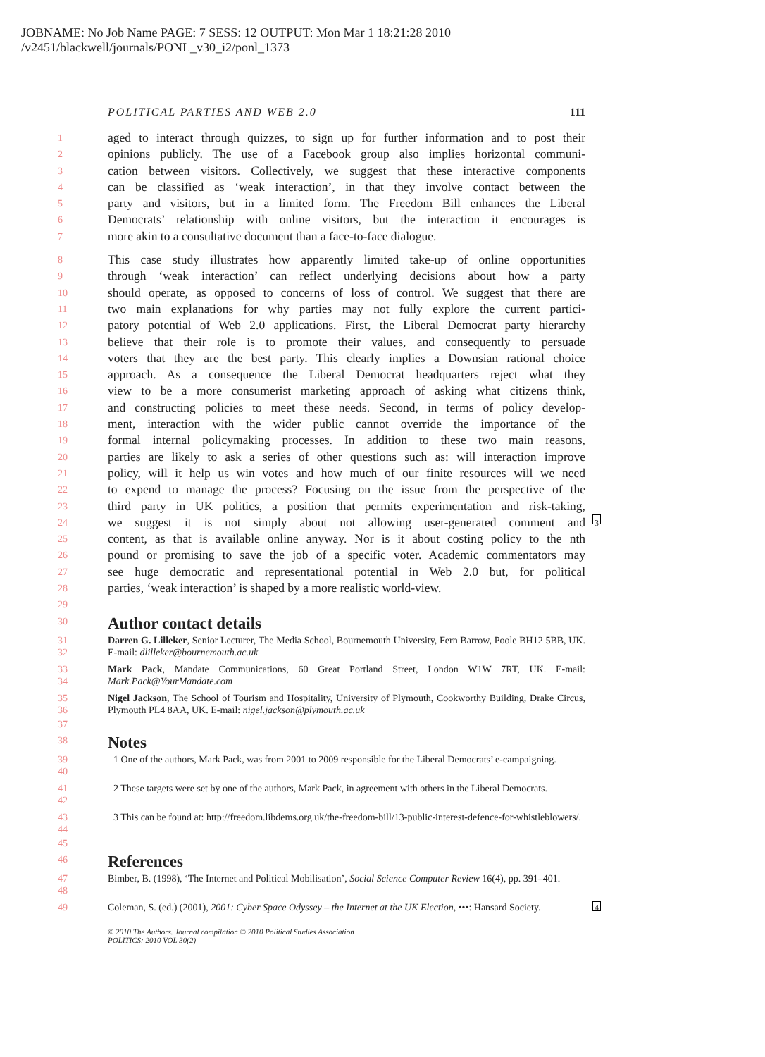JOBNAME: No Job Name PAGE: 7 SESS: 12 OUTPUT: Mon Mar 1 18:21:28 2010
/v2451/blackwell/journals/PONL_v30_i2/ponl_1373
POLITICAL PARTIES AND WEB 2.0 111
1 aged to interact through quizzes, to sign up for further information and to post their
2 opinions publicly. The use of a Facebook group also implies horizontal communi-
3 cation between visitors. Collectively, we suggest that these interactive components
4 can be classified as ‘weak interaction’, in that they involve contact between the
5 party and visitors, but in a limited form. The Freedom Bill enhances the Liberal
6 Democrats’ relationship with online visitors, but the interaction it encourages is
7 more akin to a consultative document than a face-to-face dialogue.
8 This case study illustrates how apparently limited take-up of online opportunities
9 through ‘weak interaction’ can reflect underlying decisions about how a party
10 should operate, as opposed to concerns of loss of control. We suggest that there are
11 two main explanations for why parties may not fully explore the current partici-
12 patory potential of Web 2.0 applications. First, the Liberal Democrat party hierarchy
13 believe that their role is to promote their values, and consequently to persuade
14 voters that they are the best party. This clearly implies a Downsian rational choice
15 approach. As a consequence the Liberal Democrat headquarters reject what they
16 view to be a more consumerist marketing approach of asking what citizens think,
17 and constructing policies to meet these needs. Second, in terms of policy develop-
18 ment, interaction with the wider public cannot override the importance of the
19 formal internal policymaking processes. In addition to these two main reasons,
20 parties are likely to ask a series of other questions such as: will interaction improve
21 policy, will it help us win votes and how much of our finite resources will we need
22 to expend to manage the process? Focusing on the issue from the perspective of the
23 third party in UK politics, a position that permits experimentation and risk-taking,
24 we suggest it is not simply about not allowing user-generated comment and 3
25 content, as that is available online anyway. Nor is it about costing policy to the nth
26 pound or promising to save the job of a specific voter. Academic commentators may
27 see huge democratic and representational potential in Web 2.0 but, for political
28 parties, ‘weak interaction’ is shaped by a more realistic world-view.
29
30 Author contact details
31
32 Darren G. Lilleker, Senior Lecturer, The Media School, Bournemouth University, Fern Barrow, Poole BH12 5BB, UK. E-mail: dlilleker@bournemouth.ac.uk
33
34 Mark Pack, Mandate Communications, 60 Great Portland Street, London W1W 7RT, UK. E-mail: Mark.Pack@YourMandate.com
35
36 Nigel Jackson, The School of Tourism and Hospitality, University of Plymouth, Cookworthy Building, Drake Circus, Plymouth PL4 8AA, UK. E-mail: nigel.jackson@plymouth.ac.uk
37
38 Notes
39
40 1 One of the authors, Mark Pack, was from 2001 to 2009 responsible for the Liberal Democrats’ e-campaigning.
41
42 2 These targets were set by one of the authors, Mark Pack, in agreement with others in the Liberal Democrats.
43
44 3 This can be found at: http://freedom.libdems.org.uk/the-freedom-bill/13-public-interest-defence-for-whistleblowers/.
45
46 References
47
48 Bimber, B. (1998), ‘The Internet and Political Mobilisation’, Social Science Computer Review 16(4), pp. 391–401.
49 Coleman, S. (ed.) (2001), 2001: Cyber Space Odyssey – the Internet at the UK Election, •••: Hansard Society. 4
© 2010 The Authors. Journal compilation © 2010 Political Studies Association
POLITICS: 2010 VOL 30(2)